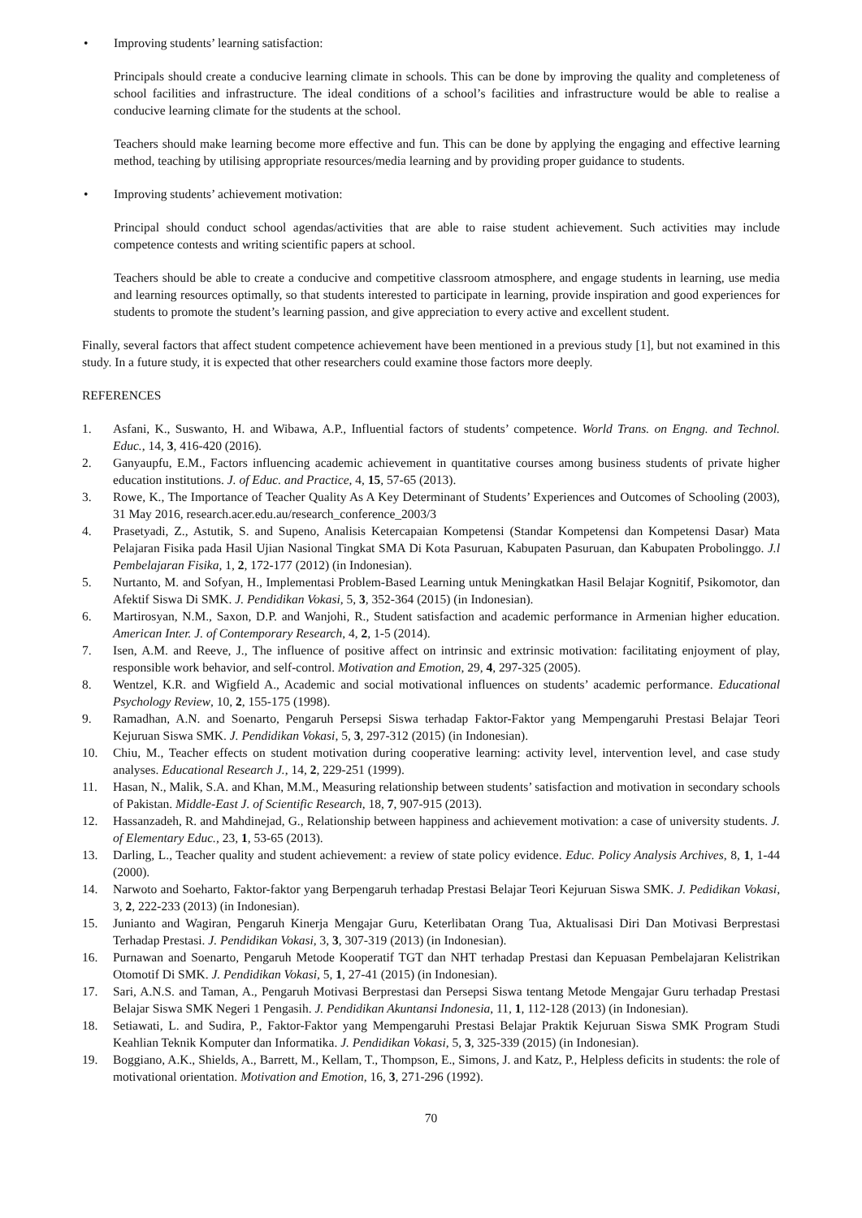• Improving students’ learning satisfaction:
Principals should create a conducive learning climate in schools. This can be done by improving the quality and completeness of school facilities and infrastructure. The ideal conditions of a school’s facilities and infrastructure would be able to realise a conducive learning climate for the students at the school.
Teachers should make learning become more effective and fun. This can be done by applying the engaging and effective learning method, teaching by utilising appropriate resources/media learning and by providing proper guidance to students.
• Improving students’ achievement motivation:
Principal should conduct school agendas/activities that are able to raise student achievement. Such activities may include competence contests and writing scientific papers at school.
Teachers should be able to create a conducive and competitive classroom atmosphere, and engage students in learning, use media and learning resources optimally, so that students interested to participate in learning, provide inspiration and good experiences for students to promote the student’s learning passion, and give appreciation to every active and excellent student.
Finally, several factors that affect student competence achievement have been mentioned in a previous study [1], but not examined in this study. In a future study, it is expected that other researchers could examine those factors more deeply.
REFERENCES
1. Asfani, K., Suswanto, H. and Wibawa, A.P., Influential factors of students’ competence. World Trans. on Engng. and Technol. Educ., 14, 3, 416-420 (2016).
2. Ganyaupfu, E.M., Factors influencing academic achievement in quantitative courses among business students of private higher education institutions. J. of Educ. and Practice, 4, 15, 57-65 (2013).
3. Rowe, K., The Importance of Teacher Quality As A Key Determinant of Students’ Experiences and Outcomes of Schooling (2003), 31 May 2016, research.acer.edu.au/research_conference_2003/3
4. Prasetyadi, Z., Astutik, S. and Supeno, Analisis Ketercapaian Kompetensi (Standar Kompetensi dan Kompetensi Dasar) Mata Pelajaran Fisika pada Hasil Ujian Nasional Tingkat SMA Di Kota Pasuruan, Kabupaten Pasuruan, dan Kabupaten Probolinggo. J.l Pembelajaran Fisika, 1, 2, 172-177 (2012) (in Indonesian).
5. Nurtanto, M. and Sofyan, H., Implementasi Problem-Based Learning untuk Meningkatkan Hasil Belajar Kognitif, Psikomotor, dan Afektif Siswa Di SMK. J. Pendidikan Vokasi, 5, 3, 352-364 (2015) (in Indonesian).
6. Martirosyan, N.M., Saxon, D.P. and Wanjohi, R., Student satisfaction and academic performance in Armenian higher education. American Inter. J. of Contemporary Research, 4, 2, 1-5 (2014).
7. Isen, A.M. and Reeve, J., The influence of positive affect on intrinsic and extrinsic motivation: facilitating enjoyment of play, responsible work behavior, and self-control. Motivation and Emotion, 29, 4, 297-325 (2005).
8. Wentzel, K.R. and Wigfield A., Academic and social motivational influences on students’ academic performance. Educational Psychology Review, 10, 2, 155-175 (1998).
9. Ramadhan, A.N. and Soenarto, Pengaruh Persepsi Siswa terhadap Faktor-Faktor yang Mempengaruhi Prestasi Belajar Teori Kejuruan Siswa SMK. J. Pendidikan Vokasi, 5, 3, 297-312 (2015) (in Indonesian).
10. Chiu, M., Teacher effects on student motivation during cooperative learning: activity level, intervention level, and case study analyses. Educational Research J., 14, 2, 229-251 (1999).
11. Hasan, N., Malik, S.A. and Khan, M.M., Measuring relationship between students’ satisfaction and motivation in secondary schools of Pakistan. Middle-East J. of Scientific Research, 18, 7, 907-915 (2013).
12. Hassanzadeh, R. and Mahdinejad, G., Relationship between happiness and achievement motivation: a case of university students. J. of Elementary Educ., 23, 1, 53-65 (2013).
13. Darling, L., Teacher quality and student achievement: a review of state policy evidence. Educ. Policy Analysis Archives, 8, 1, 1-44 (2000).
14. Narwoto and Soeharto, Faktor-faktor yang Berpengaruh terhadap Prestasi Belajar Teori Kejuruan Siswa SMK. J. Pedidikan Vokasi, 3, 2, 222-233 (2013) (in Indonesian).
15. Junianto and Wagiran, Pengaruh Kinerja Mengajar Guru, Keterlibatan Orang Tua, Aktualisasi Diri Dan Motivasi Berprestasi Terhadap Prestasi. J. Pendidikan Vokasi, 3, 3, 307-319 (2013) (in Indonesian).
16. Purnawan and Soenarto, Pengaruh Metode Kooperatif TGT dan NHT terhadap Prestasi dan Kepuasan Pembelajaran Kelistrikan Otomotif Di SMK. J. Pendidikan Vokasi, 5, 1, 27-41 (2015) (in Indonesian).
17. Sari, A.N.S. and Taman, A., Pengaruh Motivasi Berprestasi dan Persepsi Siswa tentang Metode Mengajar Guru terhadap Prestasi Belajar Siswa SMK Negeri 1 Pengasih. J. Pendidikan Akuntansi Indonesia, 11, 1, 112-128 (2013) (in Indonesian).
18. Setiawati, L. and Sudira, P., Faktor-Faktor yang Mempengaruhi Prestasi Belajar Praktik Kejuruan Siswa SMK Program Studi Keahlian Teknik Komputer dan Informatika. J. Pendidikan Vokasi, 5, 3, 325-339 (2015) (in Indonesian).
19. Boggiano, A.K., Shields, A., Barrett, M., Kellam, T., Thompson, E., Simons, J. and Katz, P., Helpless deficits in students: the role of motivational orientation. Motivation and Emotion, 16, 3, 271-296 (1992).
70